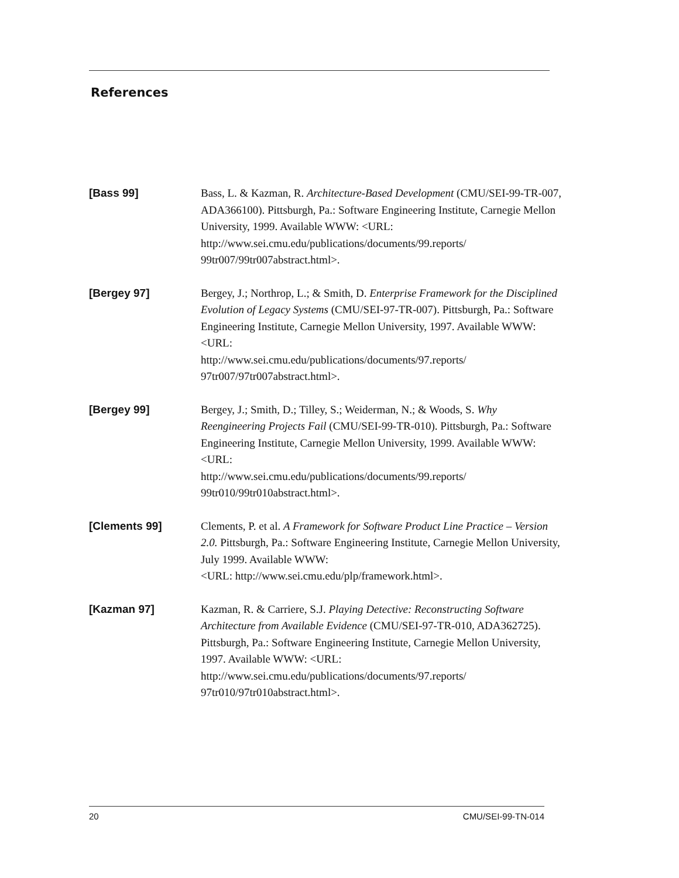References
[Bass 99]
Bass, L. & Kazman, R. Architecture-Based Development (CMU/SEI-99-TR-007, ADA366100). Pittsburgh, Pa.: Software Engineering Institute, Carnegie Mellon University, 1999. Available WWW: <URL: http://www.sei.cmu.edu/publications/documents/99.reports/
99tr007/99tr007abstract.html>.
[Bergey 97]
Bergey, J.; Northrop, L.; & Smith, D. Enterprise Framework for the Disciplined Evolution of Legacy Systems (CMU/SEI-97-TR-007). Pittsburgh, Pa.: Software Engineering Institute, Carnegie Mellon University, 1997. Available WWW: <URL:
http://www.sei.cmu.edu/publications/documents/97.reports/
97tr007/97tr007abstract.html>.
[Bergey 99]
Bergey, J.; Smith, D.; Tilley, S.; Weiderman, N.; & Woods, S. Why Reengineering Projects Fail (CMU/SEI-99-TR-010). Pittsburgh, Pa.: Software Engineering Institute, Carnegie Mellon University, 1999. Available WWW: <URL:
http://www.sei.cmu.edu/publications/documents/99.reports/
99tr010/99tr010abstract.html>.
[Clements 99]
Clements, P. et al. A Framework for Software Product Line Practice – Version 2.0. Pittsburgh, Pa.: Software Engineering Institute, Carnegie Mellon University, July 1999. Available WWW:
<URL: http://www.sei.cmu.edu/plp/framework.html>.
[Kazman 97]
Kazman, R. & Carriere, S.J. Playing Detective: Reconstructing Software Architecture from Available Evidence (CMU/SEI-97-TR-010, ADA362725). Pittsburgh, Pa.: Software Engineering Institute, Carnegie Mellon University, 1997. Available WWW: <URL:
http://www.sei.cmu.edu/publications/documents/97.reports/
97tr010/97tr010abstract.html>.
20 CMU/SEI-99-TN-014